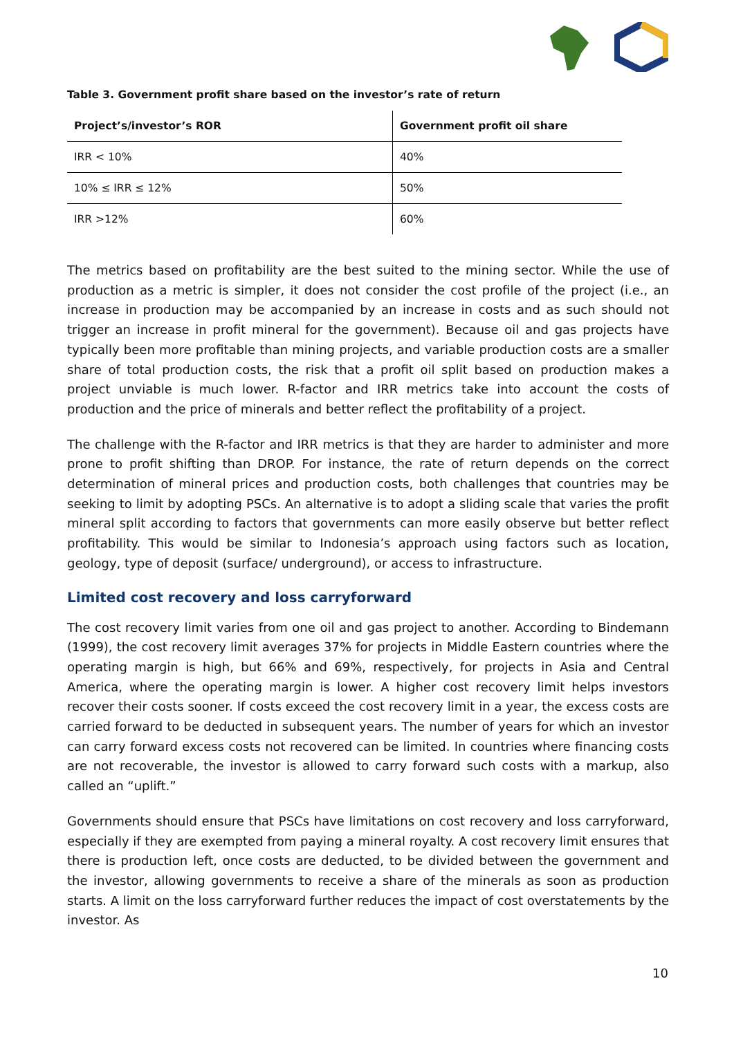Table 3. Government profit share based on the investor’s rate of return
| Project’s/investor’s ROR | Government profit oil share |
| --- | --- |
| IRR < 10% | 40% |
| 10% ≤ IRR ≤ 12% | 50% |
| IRR >12% | 60% |
The metrics based on profitability are the best suited to the mining sector. While the use of production as a metric is simpler, it does not consider the cost profile of the project (i.e., an increase in production may be accompanied by an increase in costs and as such should not trigger an increase in profit mineral for the government). Because oil and gas projects have typically been more profitable than mining projects, and variable production costs are a smaller share of total production costs, the risk that a profit oil split based on production makes a project unviable is much lower. R-factor and IRR metrics take into account the costs of production and the price of minerals and better reflect the profitability of a project.
The challenge with the R-factor and IRR metrics is that they are harder to administer and more prone to profit shifting than DROP. For instance, the rate of return depends on the correct determination of mineral prices and production costs, both challenges that countries may be seeking to limit by adopting PSCs. An alternative is to adopt a sliding scale that varies the profit mineral split according to factors that governments can more easily observe but better reflect profitability. This would be similar to Indonesia’s approach using factors such as location, geology, type of deposit (surface/ underground), or access to infrastructure.
Limited cost recovery and loss carryforward
The cost recovery limit varies from one oil and gas project to another. According to Bindemann (1999), the cost recovery limit averages 37% for projects in Middle Eastern countries where the operating margin is high, but 66% and 69%, respectively, for projects in Asia and Central America, where the operating margin is lower. A higher cost recovery limit helps investors recover their costs sooner. If costs exceed the cost recovery limit in a year, the excess costs are carried forward to be deducted in subsequent years. The number of years for which an investor can carry forward excess costs not recovered can be limited. In countries where financing costs are not recoverable, the investor is allowed to carry forward such costs with a markup, also called an “uplift.”
Governments should ensure that PSCs have limitations on cost recovery and loss carryforward, especially if they are exempted from paying a mineral royalty. A cost recovery limit ensures that there is production left, once costs are deducted, to be divided between the government and the investor, allowing governments to receive a share of the minerals as soon as production starts. A limit on the loss carryforward further reduces the impact of cost overstatements by the investor. As
10